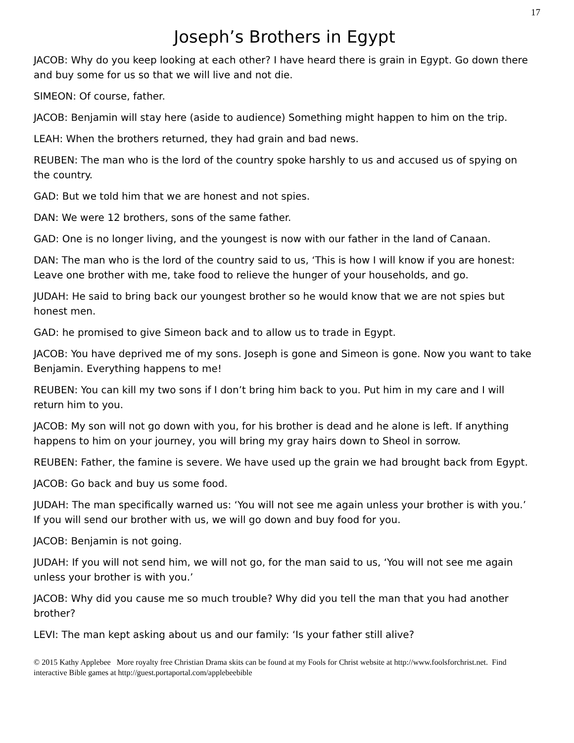17
Joseph’s Brothers in Egypt
JACOB: Why do you keep looking at each other? I have heard there is grain in Egypt. Go down there and buy some for us so that we will live and not die.
SIMEON: Of course, father.
JACOB: Benjamin will stay here (aside to audience) Something might happen to him on the trip.
LEAH: When the brothers returned, they had grain and bad news.
REUBEN: The man who is the lord of the country spoke harshly to us and accused us of spying on the country.
GAD: But we told him that we are honest and not spies.
DAN: We were 12 brothers, sons of the same father.
GAD: One is no longer living, and the youngest is now with our father in the land of Canaan.
DAN: The man who is the lord of the country said to us, ‘This is how I will know if you are honest: Leave one brother with me, take food to relieve the hunger of your households, and go.
JUDAH: He said to bring back our youngest brother so he would know that we are not spies but honest men.
GAD: he promised to give Simeon back and to allow us to trade in Egypt.
JACOB: You have deprived me of my sons. Joseph is gone and Simeon is gone. Now you want to take Benjamin. Everything happens to me!
REUBEN: You can kill my two sons if I don’t bring him back to you. Put him in my care and I will return him to you.
JACOB: My son will not go down with you, for his brother is dead and he alone is left. If anything happens to him on your journey, you will bring my gray hairs down to Sheol in sorrow.
REUBEN: Father, the famine is severe. We have used up the grain we had brought back from Egypt.
JACOB: Go back and buy us some food.
JUDAH: The man specifically warned us: ‘You will not see me again unless your brother is with you.’ If you will send our brother with us, we will go down and buy food for you.
JACOB: Benjamin is not going.
JUDAH: If you will not send him, we will not go, for the man said to us, ‘You will not see me again unless your brother is with you.’
JACOB: Why did you cause me so much trouble? Why did you tell the man that you had another brother?
LEVI: The man kept asking about us and our family: ‘Is your father still alive?
© 2015 Kathy Applebee More royalty free Christian Drama skits can be found at my Fools for Christ website at http://www.foolsforchrist.net. Find interactive Bible games at http://guest.portaportal.com/applebeebible